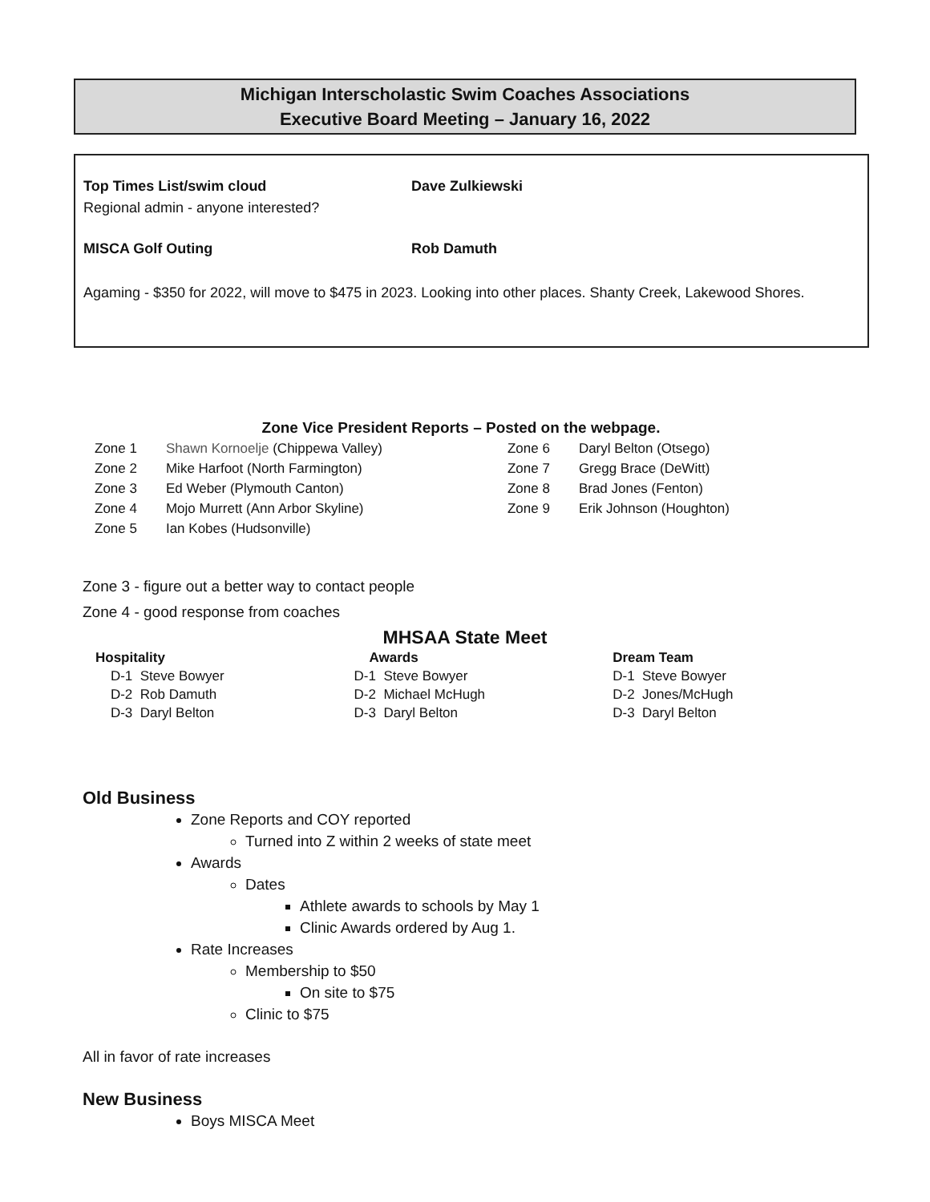Michigan Interscholastic Swim Coaches Associations
Executive Board Meeting – January 16, 2022
Top Times List/swim cloud Dave Zulkiewski
Regional admin - anyone interested?
MISCA Golf Outing Rob Damuth
Agaming - $350 for 2022, will move to $475 in 2023. Looking into other places. Shanty Creek, Lakewood Shores.
Zone Vice President Reports – Posted on the webpage.
| Zone 1 | Shawn Kornoelje (Chippewa Valley) | Zone 6 | Daryl Belton (Otsego) |
| Zone 2 | Mike Harfoot (North Farmington) | Zone 7 | Gregg Brace (DeWitt) |
| Zone 3 | Ed Weber (Plymouth Canton) | Zone 8 | Brad Jones (Fenton) |
| Zone 4 | Mojo Murrett (Ann Arbor Skyline) | Zone 9 | Erik Johnson (Houghton) |
| Zone 5 | Ian Kobes (Hudsonville) | | |
Zone 3 - figure out a better way to contact people
Zone 4 - good response from coaches
MHSAA State Meet
Hospitality
D-1 Steve Bowyer
D-2 Rob Damuth
D-3 Daryl Belton
Awards
D-1 Steve Bowyer
D-2 Michael McHugh
D-3 Daryl Belton
Dream Team
D-1 Steve Bowyer
D-2 Jones/McHugh
D-3 Daryl Belton
Old Business
Zone Reports and COY reported
Turned into Z within 2 weeks of state meet
Awards
Dates
Athlete awards to schools by May 1
Clinic Awards ordered by Aug 1.
Rate Increases
Membership to $50
On site to $75
Clinic to $75
All in favor of rate increases
New Business
Boys MISCA Meet